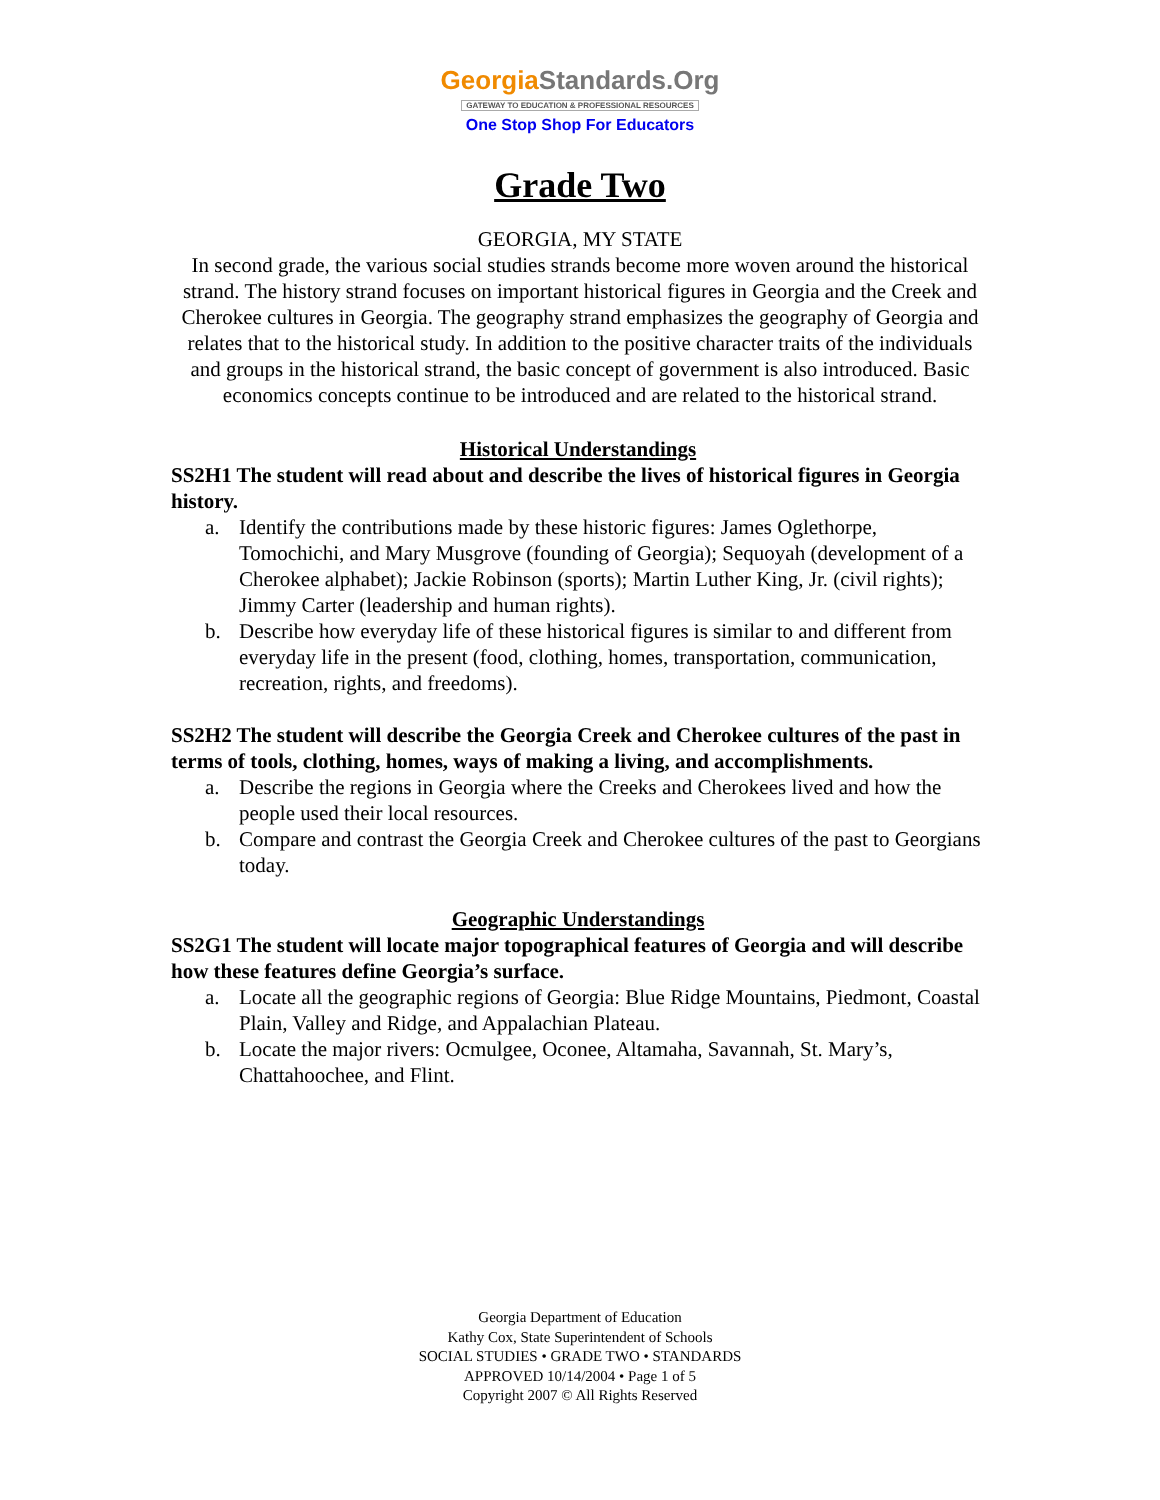Georgia Standards.Org
GATEWAY TO EDUCATION & PROFESSIONAL RESOURCES
One Stop Shop For Educators
Grade Two
GEORGIA, MY STATE
In second grade, the various social studies strands become more woven around the historical strand. The history strand focuses on important historical figures in Georgia and the Creek and Cherokee cultures in Georgia. The geography strand emphasizes the geography of Georgia and relates that to the historical study. In addition to the positive character traits of the individuals and groups in the historical strand, the basic concept of government is also introduced. Basic economics concepts continue to be introduced and are related to the historical strand.
Historical Understandings
SS2H1 The student will read about and describe the lives of historical figures in Georgia history.
a. Identify the contributions made by these historic figures: James Oglethorpe, Tomochichi, and Mary Musgrove (founding of Georgia); Sequoyah (development of a Cherokee alphabet); Jackie Robinson (sports); Martin Luther King, Jr. (civil rights); Jimmy Carter (leadership and human rights).
b. Describe how everyday life of these historical figures is similar to and different from everyday life in the present (food, clothing, homes, transportation, communication, recreation, rights, and freedoms).
SS2H2 The student will describe the Georgia Creek and Cherokee cultures of the past in terms of tools, clothing, homes, ways of making a living, and accomplishments.
a. Describe the regions in Georgia where the Creeks and Cherokees lived and how the people used their local resources.
b. Compare and contrast the Georgia Creek and Cherokee cultures of the past to Georgians today.
Geographic Understandings
SS2G1 The student will locate major topographical features of Georgia and will describe how these features define Georgia’s surface.
a. Locate all the geographic regions of Georgia: Blue Ridge Mountains, Piedmont, Coastal Plain, Valley and Ridge, and Appalachian Plateau.
b. Locate the major rivers: Ocmulgee, Oconee, Altamaha, Savannah, St. Mary’s, Chattahoochee, and Flint.
Georgia Department of Education
Kathy Cox, State Superintendent of Schools
SOCIAL STUDIES • GRADE TWO • STANDARDS
APPROVED 10/14/2004 • Page 1 of 5
Copyright 2007 © All Rights Reserved